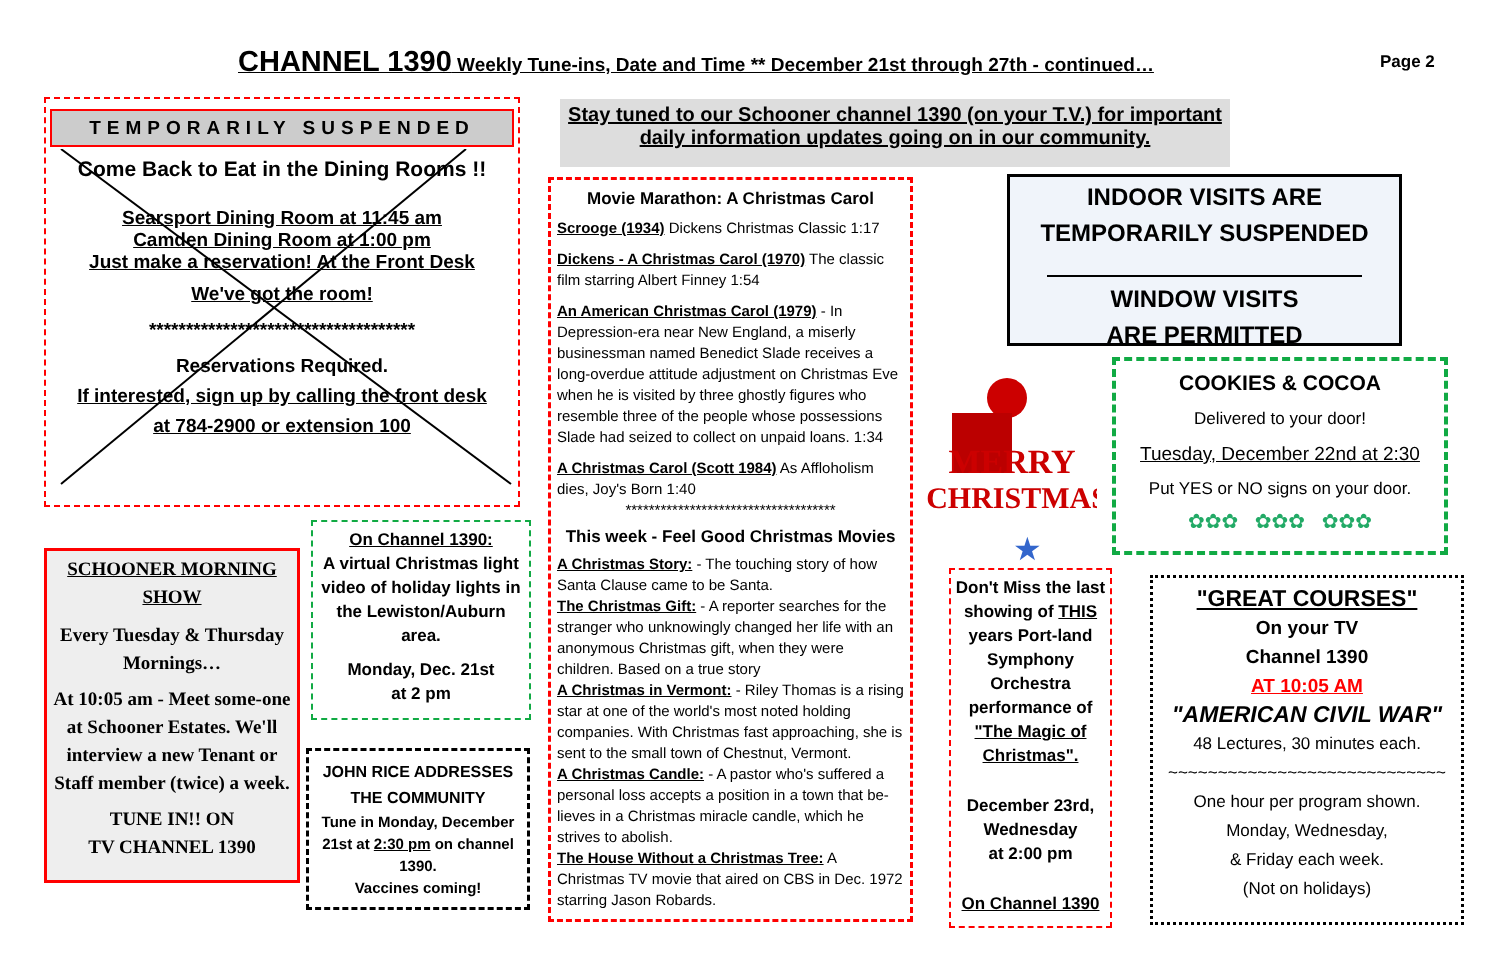CHANNEL 1390 Weekly Tune-ins, Date and Time ** December 21st through 27th - continued… Page 2
TEMPORARILY SUSPENDED
Come Back to Eat in the Dining Rooms !!
Searsport Dining Room at 11:45 am
Camden Dining Room at 1:00 pm
Just make a reservation! At the Front Desk
We've got the room!
************************************
Reservations Required.
If interested, sign up by calling the front desk
at 784-2900 or extension 100
Stay tuned to our Schooner channel 1390 (on your T.V.) for important daily information updates going on in our community.
Movie Marathon: A Christmas Carol
Scrooge (1934) Dickens Christmas Classic 1:17
Dickens - A Christmas Carol (1970) The classic film starring Albert Finney 1:54
An American Christmas Carol (1979) - In Depression-era near New England, a miserly businessman named Benedict Slade receives a long-overdue attitude adjustment on Christmas Eve when he is visited by three ghostly figures who resemble three of the people whose possessions Slade had seized to collect on unpaid loans. 1:34
A Christmas Carol (Scott 1984) As Affloholism dies, Joy's Born 1:40
************************************
This week - Feel Good Christmas Movies
A Christmas Story: - The touching story of how Santa Clause came to be Santa.
The Christmas Gift: - A reporter searches for the stranger who unknowingly changed her life with an anonymous Christmas gift, when they were children. Based on a true story
A Christmas in Vermont: - Riley Thomas is a rising star at one of the world's most noted holding companies. With Christmas fast approaching, she is sent to the small town of Chestnut, Vermont.
A Christmas Candle: - A pastor who's suffered a personal loss accepts a position in a town that be-lieves in a Christmas miracle candle, which he strives to abolish.
The House Without a Christmas Tree: A Christmas TV movie that aired on CBS in Dec. 1972 starring Jason Robards.
INDOOR VISITS ARE
TEMPORARILY SUSPENDED
WINDOW VISITS
ARE PERMITTED
MERRY
CHRISTMAS
COOKIES & COCOA
Delivered to your door!
Tuesday, December 22nd at 2:30
Put YES or NO signs on your door.
✿✿✿ ✿✿✿ ✿✿✿
SCHOONER MORNING SHOW
Every Tuesday & Thursday Mornings…
At 10:05 am - Meet some-one at Schooner Estates. We'll interview a new Tenant or Staff member (twice) a week.
TUNE IN!! ON
TV CHANNEL 1390
On Channel 1390:
A virtual Christmas light video of holiday lights in the Lewiston/Auburn
area.
Monday, Dec. 21st
at 2 pm
JOHN RICE ADDRESSES THE COMMUNITY
Tune in Monday, December 21st at 2:30 pm on channel 1390.
Vaccines coming!
★
Don't Miss the last showing of THIS years Port-land Symphony Orchestra performance of "The Magic of Christmas".
December 23rd, Wednesday
at 2:00 pm
On Channel 1390
"GREAT COURSES"
On your TV
Channel 1390
AT 10:05 AM
"AMERICAN CIVIL WAR"
48 Lectures, 30 minutes each.
~~~~~~~~~~~~~~~~~~~~~~~~~~~~
One hour per program shown.
Monday, Wednesday,
& Friday each week.
(Not on holidays)